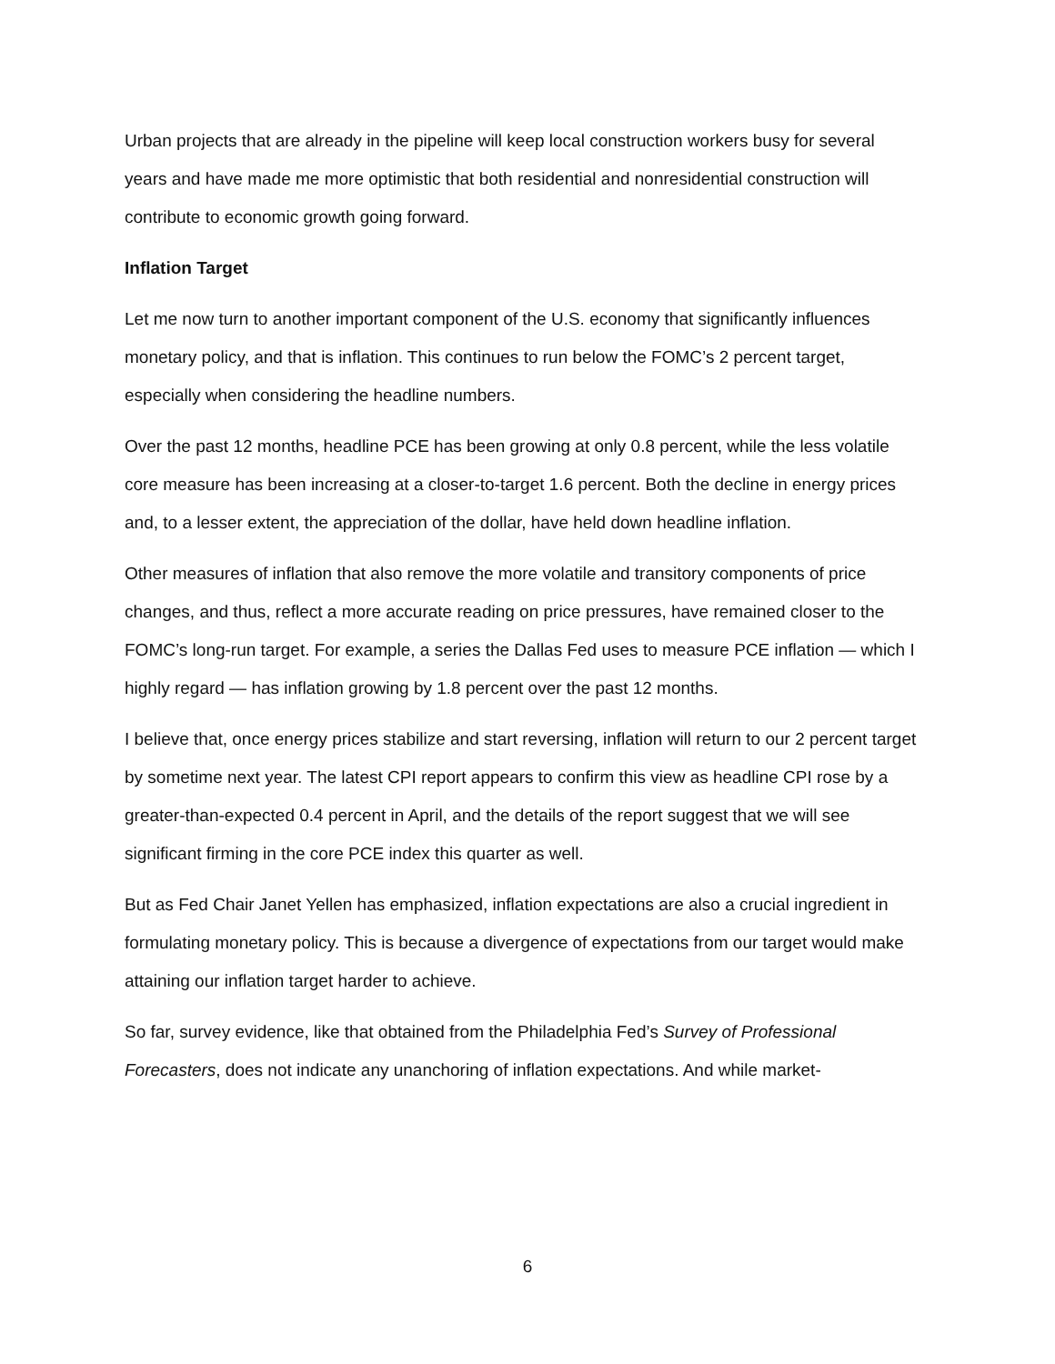Urban projects that are already in the pipeline will keep local construction workers busy for several years and have made me more optimistic that both residential and nonresidential construction will contribute to economic growth going forward.
Inflation Target
Let me now turn to another important component of the U.S. economy that significantly influences monetary policy, and that is inflation. This continues to run below the FOMC’s 2 percent target, especially when considering the headline numbers.
Over the past 12 months, headline PCE has been growing at only 0.8 percent, while the less volatile core measure has been increasing at a closer-to-target 1.6 percent. Both the decline in energy prices and, to a lesser extent, the appreciation of the dollar, have held down headline inflation.
Other measures of inflation that also remove the more volatile and transitory components of price changes, and thus, reflect a more accurate reading on price pressures, have remained closer to the FOMC’s long-run target. For example, a series the Dallas Fed uses to measure PCE inflation — which I highly regard — has inflation growing by 1.8 percent over the past 12 months.
I believe that, once energy prices stabilize and start reversing, inflation will return to our 2 percent target by sometime next year. The latest CPI report appears to confirm this view as headline CPI rose by a greater-than-expected 0.4 percent in April, and the details of the report suggest that we will see significant firming in the core PCE index this quarter as well.
But as Fed Chair Janet Yellen has emphasized, inflation expectations are also a crucial ingredient in formulating monetary policy. This is because a divergence of expectations from our target would make attaining our inflation target harder to achieve.
So far, survey evidence, like that obtained from the Philadelphia Fed’s Survey of Professional Forecasters, does not indicate any unanchoring of inflation expectations. And while market-
6